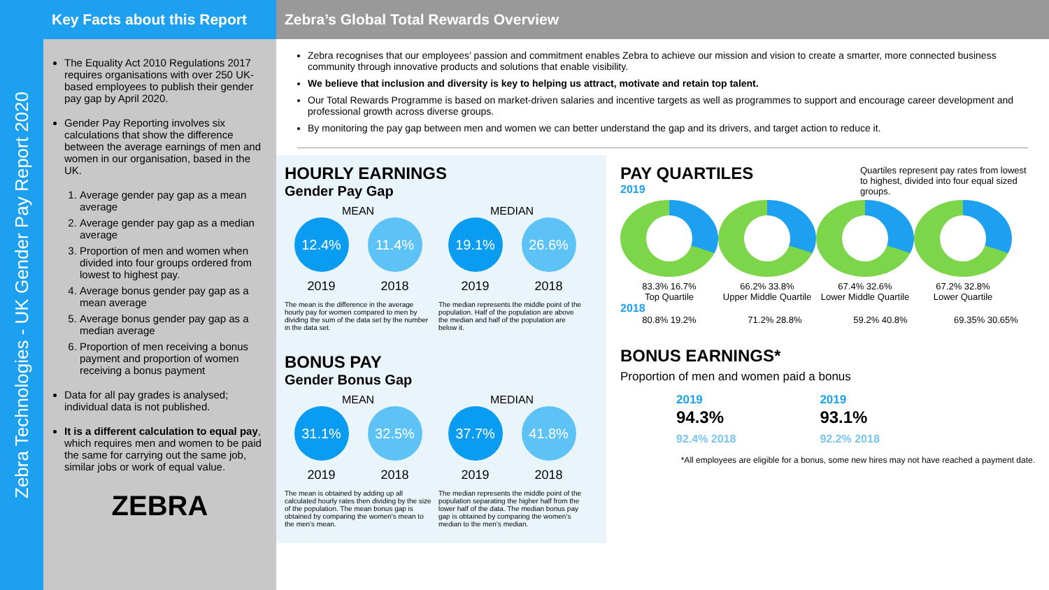Zebra Technologies - UK Gender Pay Report 2020
Key Facts about this Report
The Equality Act 2010 Regulations 2017 requires organisations with over 250 UK-based employees to publish their gender pay gap by April 2020.
Gender Pay Reporting involves six calculations that show the difference between the average earnings of men and women in our organisation, based in the UK.
1. Average gender pay gap as a mean average
2. Average gender pay gap as a median average
3. Proportion of men and women when divided into four groups ordered from lowest to highest pay.
4. Average bonus gender pay gap as a mean average
5. Average bonus gender pay gap as a median average
6. Proportion of men receiving a bonus payment and proportion of women receiving a bonus payment
Data for all pay grades is analysed; individual data is not published.
It is a different calculation to equal pay, which requires men and women to be paid the same for carrying out the same job, similar jobs or work of equal value.
ZEBRA
Zebra’s Global Total Rewards Overview
Zebra recognises that our employees’ passion and commitment enables Zebra to achieve our mission and vision to create a smarter, more connected business community through innovative products and solutions that enable visibility.
We believe that inclusion and diversity is key to helping us attract, motivate and retain top talent.
Our Total Rewards Programme is based on market-driven salaries and incentive targets as well as programmes to support and encourage career development and professional growth across diverse groups.
By monitoring the pay gap between men and women we can better understand the gap and its drivers, and target action to reduce it.
HOURLY EARNINGS
Gender Pay Gap
MEAN
12.4% 11.4%
2019 2018
The mean is the difference in the average hourly pay for women compared to men by dividing the sum of the data set by the number in the data set.
MEDIAN
19.1% 26.6%
2019 2018
The median represents the middle point of the population. Half of the population are above the median and half of the population are below it.
BONUS PAY
Gender Bonus Gap
MEAN
31.1% 32.5%
2019 2018
The mean is obtained by adding up all calculated hourly rates then dividing by the size of the population. The mean bonus gap is obtained by comparing the women's mean to the men's mean.
MEDIAN
37.7% 41.8%
2019 2018
The median represents the middle point of the population separating the higher half from the lower half of the data. The median bonus pay gap is obtained by comparing the women’s median to the men’s median.
PAY QUARTILES
Quartiles represent pay rates from lowest to highest, divided into four equal sized groups.
2019
83.3% 16.7%
Top Quartile
66.2% 33.8%
Upper Middle Quartile
67.4% 32.6%
Lower Middle Quartile
67.2% 32.8%
Lower Quartile
2018
80.8% 19.2% 71.2% 28.8% 59.2% 40.8% 69.35% 30.65%
BONUS EARNINGS*
Proportion of men and women paid a bonus
2019
94.3%
92.4% 2018
2019
93.1%
92.2% 2018
*All employees are eligible for a bonus, some new hires may not have reached a payment date.